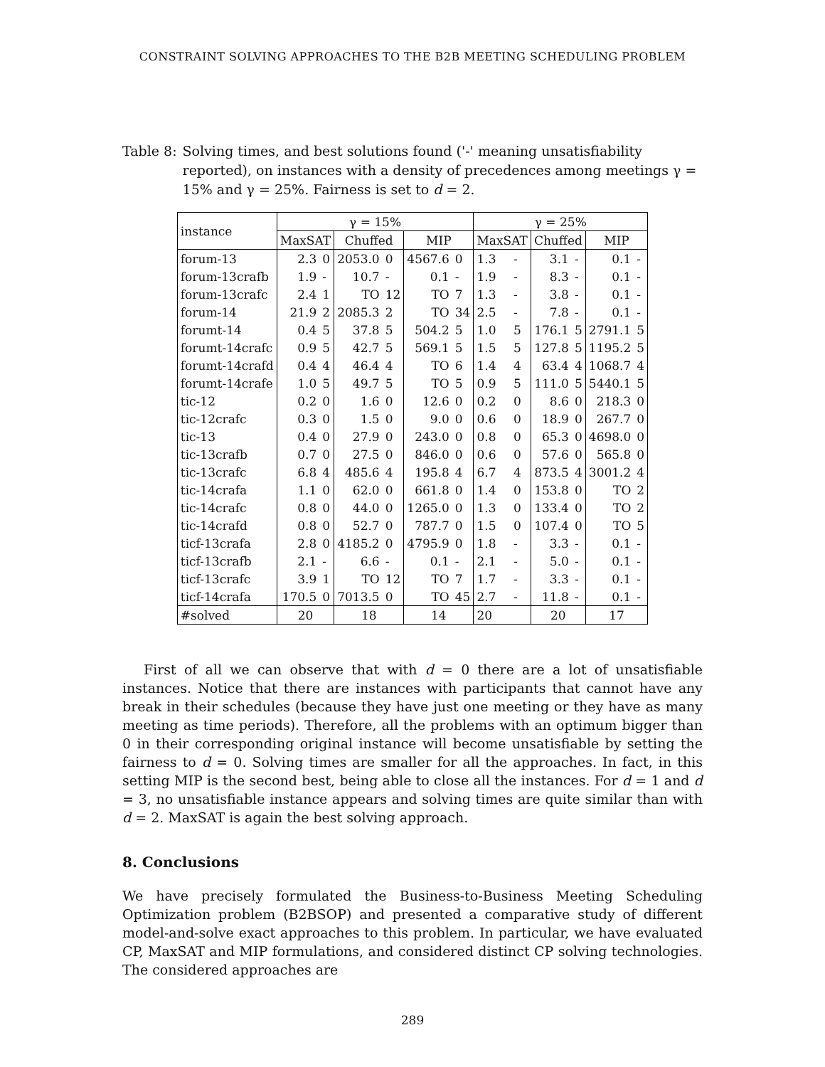CONSTRAINT SOLVING APPROACHES TO THE B2B MEETING SCHEDULING PROBLEM
Table 8: Solving times, and best solutions found ('-' meaning unsatisfiability reported), on instances with a density of precedences among meetings γ = 15% and γ = 25%. Fairness is set to d = 2.
| instance | γ = 15% | | | | | | γ = 25% | | | | | |
| --- | --- | --- | --- | --- | --- | --- | --- | --- | --- | --- | --- | --- |
| | MaxSAT | | Chuffed | | MIP | | MaxSAT | | Chuffed | | MIP | |
| forum-13 | 2.3 | 0 | 2053.0 | 0 | 4567.6 | 0 | 1.3 | - | 3.1 | - | 0.1 | - |
| forum-13crafb | 1.9 | - | 10.7 | - | 0.1 | - | 1.9 | - | 8.3 | - | 0.1 | - |
| forum-13crafc | 2.4 | 1 | TO | 12 | TO | 7 | 1.3 | - | 3.8 | - | 0.1 | - |
| forum-14 | 21.9 | 2 | 2085.3 | 2 | TO | 34 | 2.5 | - | 7.8 | - | 0.1 | - |
| forumt-14 | 0.4 | 5 | 37.8 | 5 | 504.2 | 5 | 1.0 | 5 | 176.1 | 5 | 2791.1 | 5 |
| forumt-14crafc | 0.9 | 5 | 42.7 | 5 | 569.1 | 5 | 1.5 | 5 | 127.8 | 5 | 1195.2 | 5 |
| forumt-14crafd | 0.4 | 4 | 46.4 | 4 | TO | 6 | 1.4 | 4 | 63.4 | 4 | 1068.7 | 4 |
| forumt-14crafe | 1.0 | 5 | 49.7 | 5 | TO | 5 | 0.9 | 5 | 111.0 | 5 | 5440.1 | 5 |
| tic-12 | 0.2 | 0 | 1.6 | 0 | 12.6 | 0 | 0.2 | 0 | 8.6 | 0 | 218.3 | 0 |
| tic-12crafc | 0.3 | 0 | 1.5 | 0 | 9.0 | 0 | 0.6 | 0 | 18.9 | 0 | 267.7 | 0 |
| tic-13 | 0.4 | 0 | 27.9 | 0 | 243.0 | 0 | 0.8 | 0 | 65.3 | 0 | 4698.0 | 0 |
| tic-13crafb | 0.7 | 0 | 27.5 | 0 | 846.0 | 0 | 0.6 | 0 | 57.6 | 0 | 565.8 | 0 |
| tic-13crafc | 6.8 | 4 | 485.6 | 4 | 195.8 | 4 | 6.7 | 4 | 873.5 | 4 | 3001.2 | 4 |
| tic-14crafa | 1.1 | 0 | 62.0 | 0 | 661.8 | 0 | 1.4 | 0 | 153.8 | 0 | TO | 2 |
| tic-14crafc | 0.8 | 0 | 44.0 | 0 | 1265.0 | 0 | 1.3 | 0 | 133.4 | 0 | TO | 2 |
| tic-14crafd | 0.8 | 0 | 52.7 | 0 | 787.7 | 0 | 1.5 | 0 | 107.4 | 0 | TO | 5 |
| ticf-13crafa | 2.8 | 0 | 4185.2 | 0 | 4795.9 | 0 | 1.8 | - | 3.3 | - | 0.1 | - |
| ticf-13crafb | 2.1 | - | 6.6 | - | 0.1 | - | 2.1 | - | 5.0 | - | 0.1 | - |
| ticf-13crafc | 3.9 | 1 | TO | 12 | TO | 7 | 1.7 | - | 3.3 | - | 0.1 | - |
| ticf-14crafa | 170.5 | 0 | 7013.5 | 0 | TO | 45 | 2.7 | - | 11.8 | - | 0.1 | - |
| #solved | 20 | | 18 | | 14 | | 20 | | 20 | | 17 | |
First of all we can observe that with d = 0 there are a lot of unsatisfiable instances. Notice that there are instances with participants that cannot have any break in their schedules (because they have just one meeting or they have as many meeting as time periods). Therefore, all the problems with an optimum bigger than 0 in their corresponding original instance will become unsatisfiable by setting the fairness to d = 0. Solving times are smaller for all the approaches. In fact, in this setting MIP is the second best, being able to close all the instances. For d = 1 and d = 3, no unsatisfiable instance appears and solving times are quite similar than with d = 2. MaxSAT is again the best solving approach.
8. Conclusions
We have precisely formulated the Business-to-Business Meeting Scheduling Optimization problem (B2BSOP) and presented a comparative study of different model-and-solve exact approaches to this problem. In particular, we have evaluated CP, MaxSAT and MIP formulations, and considered distinct CP solving technologies. The considered approaches are
289